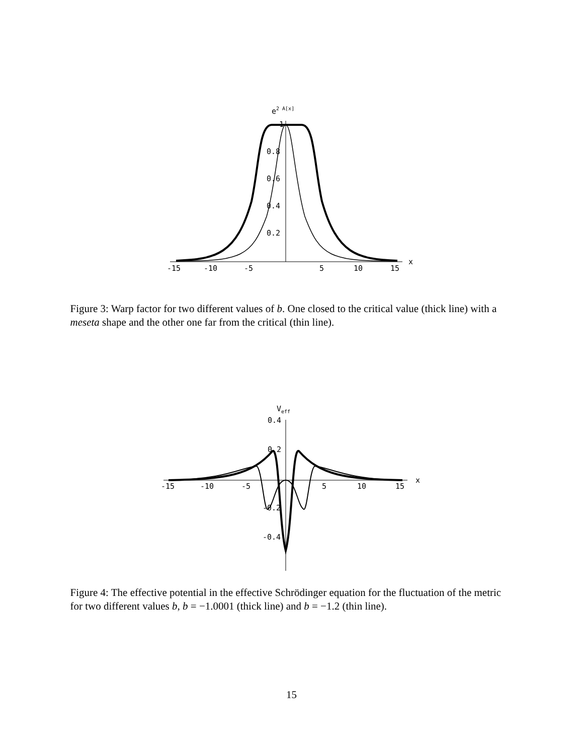e2 A[x]
1
0.8
0.6
0.4
0.2
-15
-10
-5
5
10
15
x
Figure 3: Warp factor for two different values of b. One closed to the critical value (thick line) with a meseta shape and the other one far from the critical (thin line).
Veff
0.4
0.2
-0.2
-0.4
-15
-10
-5
5
10
15
x
Figure 4: The effective potential in the effective Schrödinger equation for the fluctuation of the metric for two different values b, b = −1.0001 (thick line) and b = −1.2 (thin line).
15